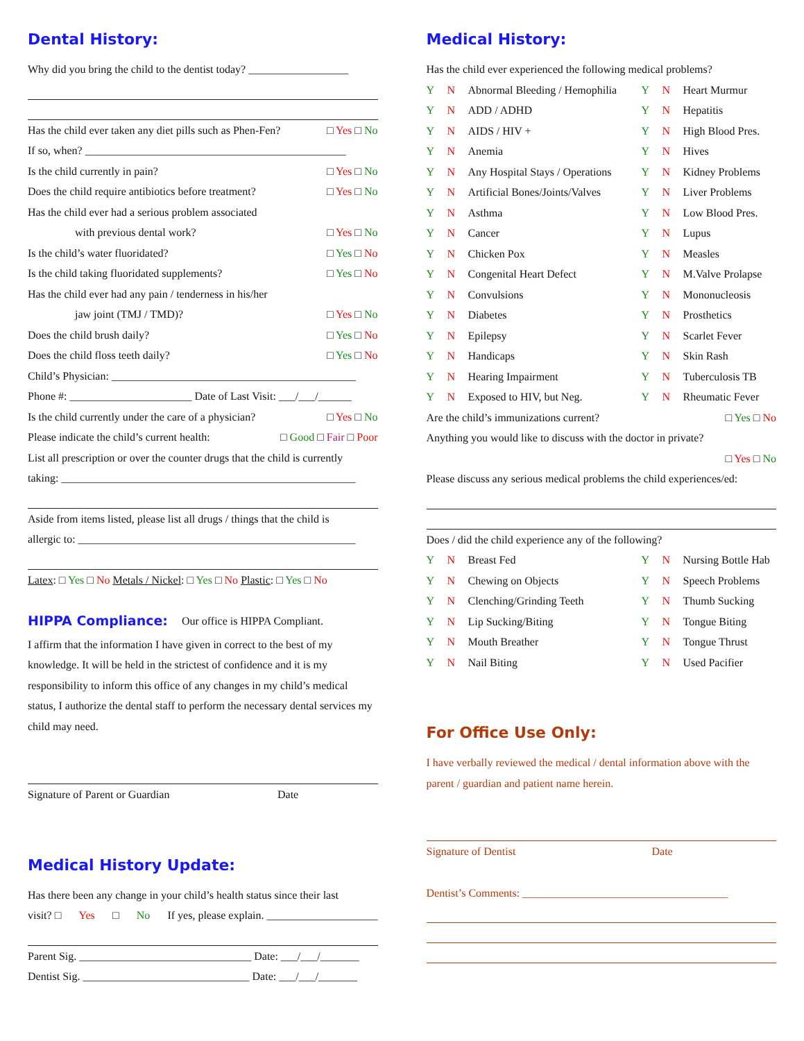Dental History:
Why did you bring the child to the dentist today? __________________
Has the child ever taken any diet pills such as Phen-Fen? □ Yes □ No
If so, when? _______________________________________________
Is the child currently in pain? □ Yes □ No
Does the child require antibiotics before treatment? □ Yes □ No
Has the child ever had a serious problem associated
with previous dental work? □ Yes □ No
Is the child’s water fluoridated? □ Yes □ No
Is the child taking fluoridated supplements? □ Yes □ No
Has the child ever had any pain / tenderness in his/her
jaw joint (TMJ / TMD)? □ Yes □ No
Does the child brush daily? □ Yes □ No
Does the child floss teeth daily? □ Yes □ No
Child’s Physician: ____________________________________________
Phone #: ______________________ Date of Last Visit: ___/___/______
Is the child currently under the care of a physician? □ Yes □ No
Please indicate the child’s current health: □ Good □ Fair □ Poor
List all prescription or over the counter drugs that the child is currently
taking: _____________________________________________________
Aside from items listed, please list all drugs / things that the child is
allergic to: __________________________________________________
Latex: □ Yes □ No Metals / Nickel: □ Yes □ No Plastic: □ Yes □ No
HIPPA Compliance:
Our office is HIPPA Compliant.
I affirm that the information I have given in correct to the best of my knowledge. It will be held in the strictest of confidence and it is my responsibility to inform this office of any changes in my child’s medical status, I authorize the dental staff to perform the necessary dental services my child may need.
Signature of Parent or Guardian Date
Medical History Update:
Has there been any change in your child’s health status since their last
visit? □ Yes □ No If yes, please explain. ____________________
Parent Sig. _______________________________ Date: ___/___/_______
Dentist Sig. ______________________________ Date: ___/___/_______
Medical History:
Has the child ever experienced the following medical problems?
Y N Abnormal Bleeding / Hemophilia Y N Heart Murmur
Y N ADD / ADHD Y N Hepatitis
Y N AIDS / HIV + Y N High Blood Pres.
Y N Anemia Y N Hives
Y N Any Hospital Stays / Operations Y N Kidney Problems
Y N Artificial Bones/Joints/Valves Y N Liver Problems
Y N Asthma Y N Low Blood Pres.
Y N Cancer Y N Lupus
Y N Chicken Pox Y N Measles
Y N Congenital Heart Defect Y N M.Valve Prolapse
Y N Convulsions Y N Mononucleosis
Y N Diabetes Y N Prosthetics
Y N Epilepsy Y N Scarlet Fever
Y N Handicaps Y N Skin Rash
Y N Hearing Impairment Y N Tuberculosis TB
Y N Exposed to HIV, but Neg. Y N Rheumatic Fever
Are the child’s immunizations current? □ Yes □ No
Anything you would like to discuss with the doctor in private?
□ Yes □ No
Please discuss any serious medical problems the child experiences/ed:
Does / did the child experience any of the following?
Y N Breast Fed Y N Nursing Bottle Hab
Y N Chewing on Objects Y N Speech Problems
Y N Clenching/Grinding Teeth Y N Thumb Sucking
Y N Lip Sucking/Biting Y N Tongue Biting
Y N Mouth Breather Y N Tongue Thrust
Y N Nail Biting Y N Used Pacifier
For Office Use Only:
I have verbally reviewed the medical / dental information above with the parent / guardian and patient name herein.
Signature of Dentist Date
Dentist’s Comments: _____________________________________